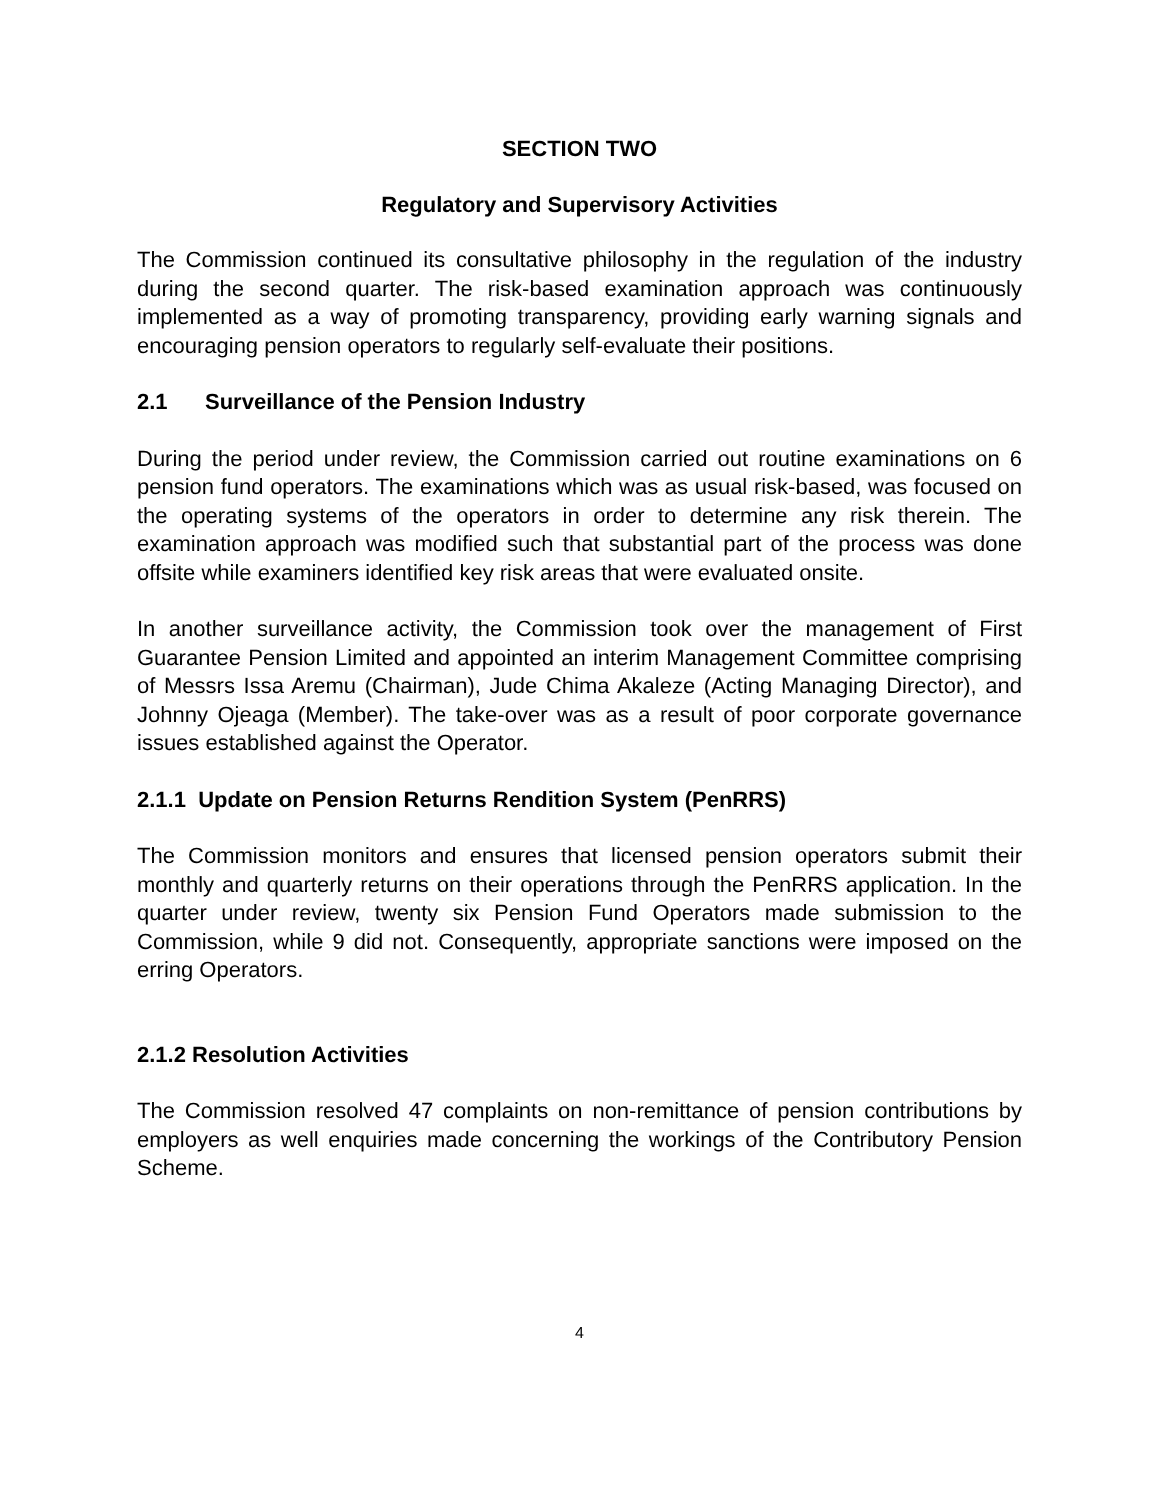SECTION TWO
Regulatory and Supervisory Activities
The Commission continued its consultative philosophy in the regulation of the industry during the second quarter. The risk-based examination approach was continuously implemented as a way of promoting transparency, providing early warning signals and encouraging pension operators to regularly self-evaluate their positions.
2.1 Surveillance of the Pension Industry
During the period under review, the Commission carried out routine examinations on 6 pension fund operators. The examinations which was as usual risk-based, was focused on the operating systems of the operators in order to determine any risk therein. The examination approach was modified such that substantial part of the process was done offsite while examiners identified key risk areas that were evaluated onsite.
In another surveillance activity, the Commission took over the management of First Guarantee Pension Limited and appointed an interim Management Committee comprising of Messrs Issa Aremu (Chairman), Jude Chima Akaleze (Acting Managing Director), and Johnny Ojeaga (Member). The take-over was as a result of poor corporate governance issues established against the Operator.
2.1.1 Update on Pension Returns Rendition System (PenRRS)
The Commission monitors and ensures that licensed pension operators submit their monthly and quarterly returns on their operations through the PenRRS application. In the quarter under review, twenty six Pension Fund Operators made submission to the Commission, while 9 did not. Consequently, appropriate sanctions were imposed on the erring Operators.
2.1.2 Resolution Activities
The Commission resolved 47 complaints on non-remittance of pension contributions by employers as well enquiries made concerning the workings of the Contributory Pension Scheme.
4